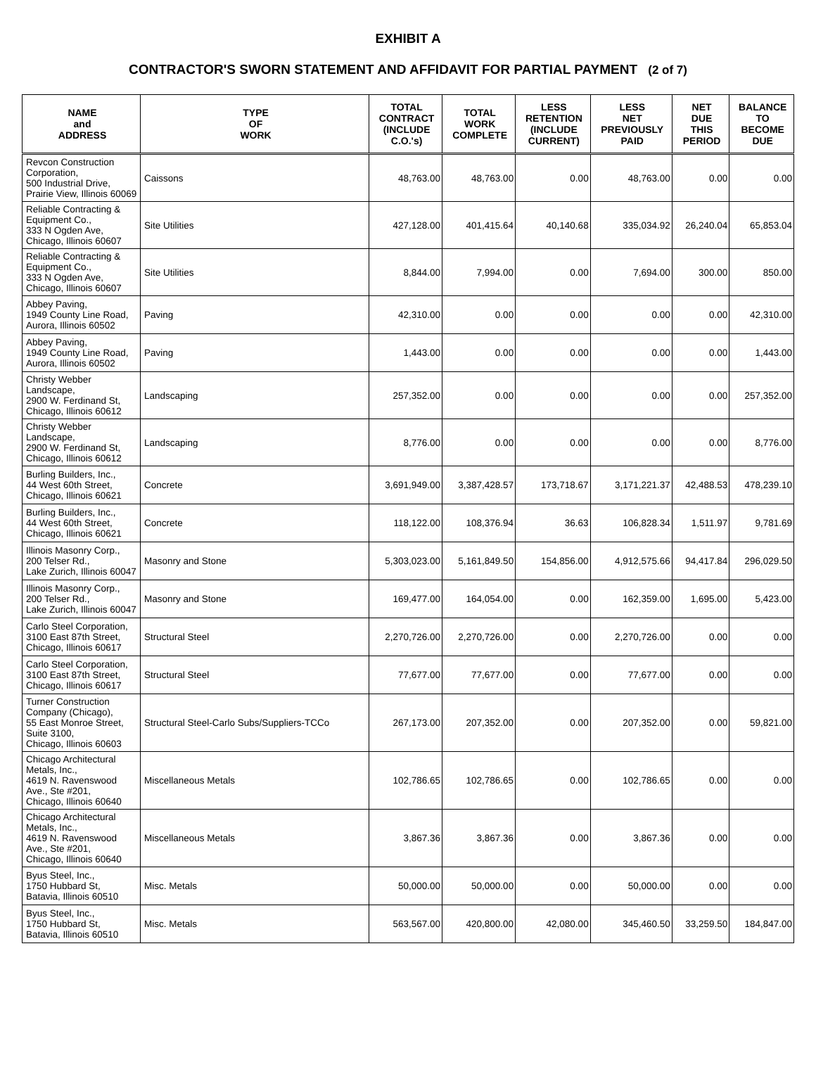EXHIBIT A
CONTRACTOR'S SWORN STATEMENT AND AFFIDAVIT FOR PARTIAL PAYMENT (2 of 7)
| NAME and ADDRESS | TYPE OF WORK | TOTAL CONTRACT (INCLUDE C.O.'s) | TOTAL WORK COMPLETE | LESS RETENTION (INCLUDE CURRENT) | LESS NET PREVIOUSLY PAID | NET DUE THIS PERIOD | BALANCE TO BECOME DUE |
| --- | --- | --- | --- | --- | --- | --- | --- |
| Revcon Construction Corporation, 500 Industrial Drive, Prairie View, Illinois 60069 | Caissons | 48,763.00 | 48,763.00 | 0.00 | 48,763.00 | 0.00 | 0.00 |
| Reliable Contracting & Equipment Co., 333 N Ogden Ave, Chicago, Illinois 60607 | Site Utilities | 427,128.00 | 401,415.64 | 40,140.68 | 335,034.92 | 26,240.04 | 65,853.04 |
| Reliable Contracting & Equipment Co., 333 N Ogden Ave, Chicago, Illinois 60607 | Site Utilities | 8,844.00 | 7,994.00 | 0.00 | 7,694.00 | 300.00 | 850.00 |
| Abbey Paving, 1949 County Line Road, Aurora, Illinois 60502 | Paving | 42,310.00 | 0.00 | 0.00 | 0.00 | 0.00 | 42,310.00 |
| Abbey Paving, 1949 County Line Road, Aurora, Illinois 60502 | Paving | 1,443.00 | 0.00 | 0.00 | 0.00 | 0.00 | 1,443.00 |
| Christy Webber Landscape, 2900 W. Ferdinand St, Chicago, Illinois 60612 | Landscaping | 257,352.00 | 0.00 | 0.00 | 0.00 | 0.00 | 257,352.00 |
| Christy Webber Landscape, 2900 W. Ferdinand St, Chicago, Illinois 60612 | Landscaping | 8,776.00 | 0.00 | 0.00 | 0.00 | 0.00 | 8,776.00 |
| Burling Builders, Inc., 44 West 60th Street, Chicago, Illinois 60621 | Concrete | 3,691,949.00 | 3,387,428.57 | 173,718.67 | 3,171,221.37 | 42,488.53 | 478,239.10 |
| Burling Builders, Inc., 44 West 60th Street, Chicago, Illinois 60621 | Concrete | 118,122.00 | 108,376.94 | 36.63 | 106,828.34 | 1,511.97 | 9,781.69 |
| Illinois Masonry Corp., 200 Telser Rd., Lake Zurich, Illinois 60047 | Masonry and Stone | 5,303,023.00 | 5,161,849.50 | 154,856.00 | 4,912,575.66 | 94,417.84 | 296,029.50 |
| Illinois Masonry Corp., 200 Telser Rd., Lake Zurich, Illinois 60047 | Masonry and Stone | 169,477.00 | 164,054.00 | 0.00 | 162,359.00 | 1,695.00 | 5,423.00 |
| Carlo Steel Corporation, 3100 East 87th Street, Chicago, Illinois 60617 | Structural Steel | 2,270,726.00 | 2,270,726.00 | 0.00 | 2,270,726.00 | 0.00 | 0.00 |
| Carlo Steel Corporation, 3100 East 87th Street, Chicago, Illinois 60617 | Structural Steel | 77,677.00 | 77,677.00 | 0.00 | 77,677.00 | 0.00 | 0.00 |
| Turner Construction Company (Chicago), 55 East Monroe Street, Suite 3100, Chicago, Illinois 60603 | Structural Steel-Carlo Subs/Suppliers-TCCo | 267,173.00 | 207,352.00 | 0.00 | 207,352.00 | 0.00 | 59,821.00 |
| Chicago Architectural Metals, Inc., 4619 N. Ravenswood Ave., Ste #201, Chicago, Illinois 60640 | Miscellaneous Metals | 102,786.65 | 102,786.65 | 0.00 | 102,786.65 | 0.00 | 0.00 |
| Chicago Architectural Metals, Inc., 4619 N. Ravenswood Ave., Ste #201, Chicago, Illinois 60640 | Miscellaneous Metals | 3,867.36 | 3,867.36 | 0.00 | 3,867.36 | 0.00 | 0.00 |
| Byus Steel, Inc., 1750 Hubbard St, Batavia, Illinois 60510 | Misc. Metals | 50,000.00 | 50,000.00 | 0.00 | 50,000.00 | 0.00 | 0.00 |
| Byus Steel, Inc., 1750 Hubbard St, Batavia, Illinois 60510 | Misc. Metals | 563,567.00 | 420,800.00 | 42,080.00 | 345,460.50 | 33,259.50 | 184,847.00 |